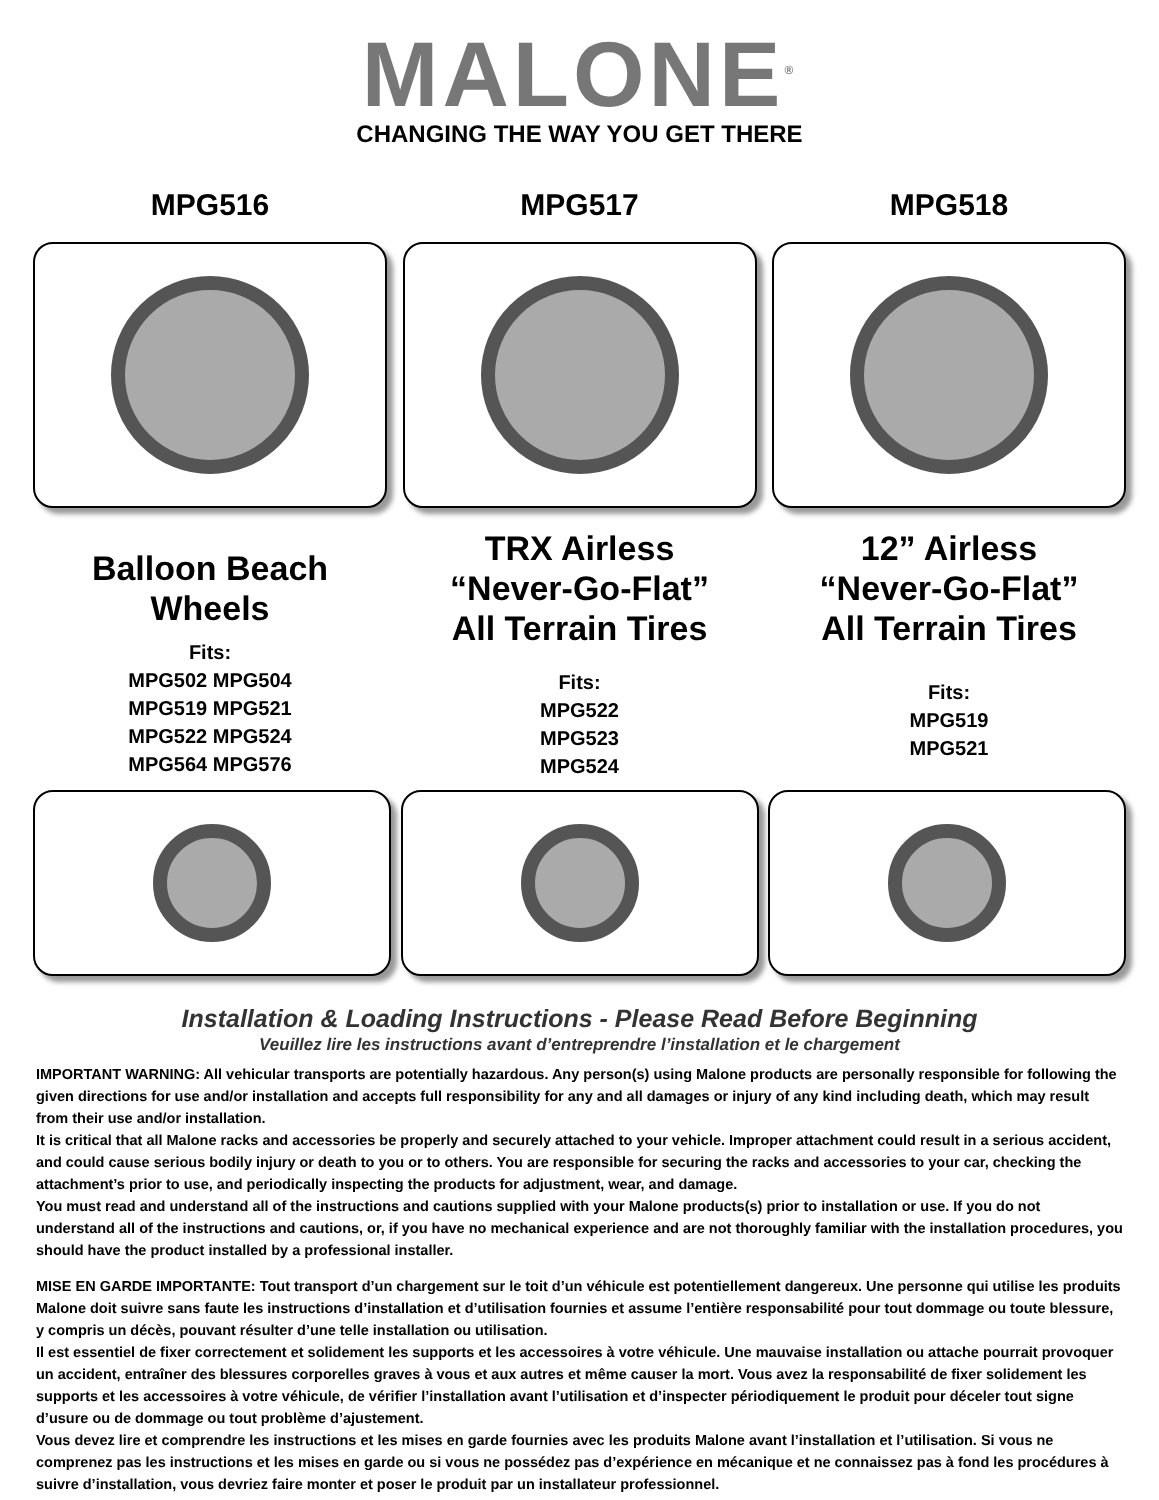MALONE<sup>®</sup>
CHANGING THE WAY YOU GET THERE
MPG516
Balloon Beach
Wheels
Fits:
MPG502 MPG504
MPG519 MPG521
MPG522 MPG524
MPG564 MPG576
MPG517
TRX Airless
“Never-Go-Flat”
All Terrain Tires
Fits:
MPG522
MPG523
MPG524
MPG518
12” Airless
“Never-Go-Flat”
All Terrain Tires
Fits:
MPG519
MPG521
Installation & Loading Instructions - Please Read Before Beginning
Veuillez lire les instructions avant d’entreprendre l’installation et le chargement
IMPORTANT WARNING: All vehicular transports are potentially hazardous. Any person(s) using Malone products are personally responsible for following the given directions for use and/or installation and accepts full responsibility for any and all damages or injury of any kind including death, which may result from their use and/or installation.
It is critical that all Malone racks and accessories be properly and securely attached to your vehicle. Improper attachment could result in a serious accident, and could cause serious bodily injury or death to you or to others. You are responsible for securing the racks and accessories to your car, checking the attachment’s prior to use, and periodically inspecting the products for adjustment, wear, and damage.
You must read and understand all of the instructions and cautions supplied with your Malone products(s) prior to installation or use. If you do not understand all of the instructions and cautions, or, if you have no mechanical experience and are not thoroughly familiar with the installation procedures, you should have the product installed by a professional installer.
MISE EN GARDE IMPORTANTE: Tout transport d’un chargement sur le toit d’un véhicule est potentiellement dangereux. Une personne qui utilise les produits Malone doit suivre sans faute les instructions d’installation et d’utilisation fournies et assume l’entière responsabilité pour tout dommage ou toute blessure, y compris un décès, pouvant résulter d’une telle installation ou utilisation.
Il est essentiel de fixer correctement et solidement les supports et les accessoires à votre véhicule. Une mauvaise installation ou attache pourrait provoquer un accident, entraîner des blessures corporelles graves à vous et aux autres et même causer la mort. Vous avez la responsabilité de fixer solidement les supports et les accessoires à votre véhicule, de vérifier l’installation avant l’utilisation et d’inspecter périodiquement le produit pour déceler tout signe d’usure ou de dommage ou tout problème d’ajustement.
Vous devez lire et comprendre les instructions et les mises en garde fournies avec les produits Malone avant l’installation et l’utilisation. Si vous ne comprenez pas les instructions et les mises en garde ou si vous ne possédez pas d’expérience en mécanique et ne connaissez pas à fond les procédures à suivre d’installation, vous devriez faire monter et poser le produit par un installateur professionnel.